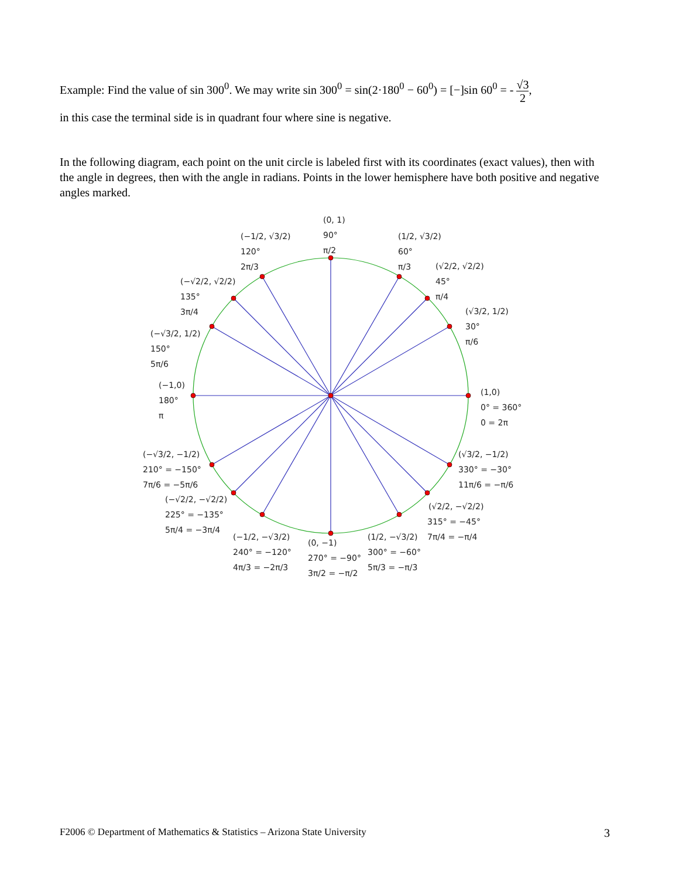Example: Find the value of sin 300<sup>0</sup>. We may write sin 300<sup>0</sup> = sin(2·180<sup>0</sup> − 60<sup>0</sup>) = [−]sin 60<sup>0</sup> = - √3 2,
in this case the terminal side is in quadrant four where sine is negative.
In the following diagram, each point on the unit circle is labeled first with its coordinates (exact values), then with the angle in degrees, then with the angle in radians. Points in the lower hemisphere have both positive and negative angles marked.
(0, 1)
90°
π/2
(1/2, √3/2)
60°
π/3
(√2/2, √2/2)
45°
π/4
(√3/2, 1/2)
30°
π/6
(1,0)
0° = 360°
0 = 2π
(−1/2, √3/2)
120°
2π/3
(−√2/2, √2/2)
135°
3π/4
(−√3/2, 1/2)
150°
5π/6
(−1,0)
180°
π
(−√3/2, −1/2)
210° = −150°
7π/6 = −5π/6
(−√2/2, −√2/2)
225° = −135°
5π/4 = −3π/4
(−1/2, −√3/2)
240° = −120°
4π/3 = −2π/3
(0, −1)
270° = −90°
3π/2 = −π/2
(1/2, −√3/2)
300° = −60°
5π/3 = −π/3
(√2/2, −√2/2)
315° = −45°
7π/4 = −π/4
(√3/2, −1/2)
330° = −30°
11π/6 = −π/6
F2006 © Department of Mathematics & Statistics – Arizona State University 3